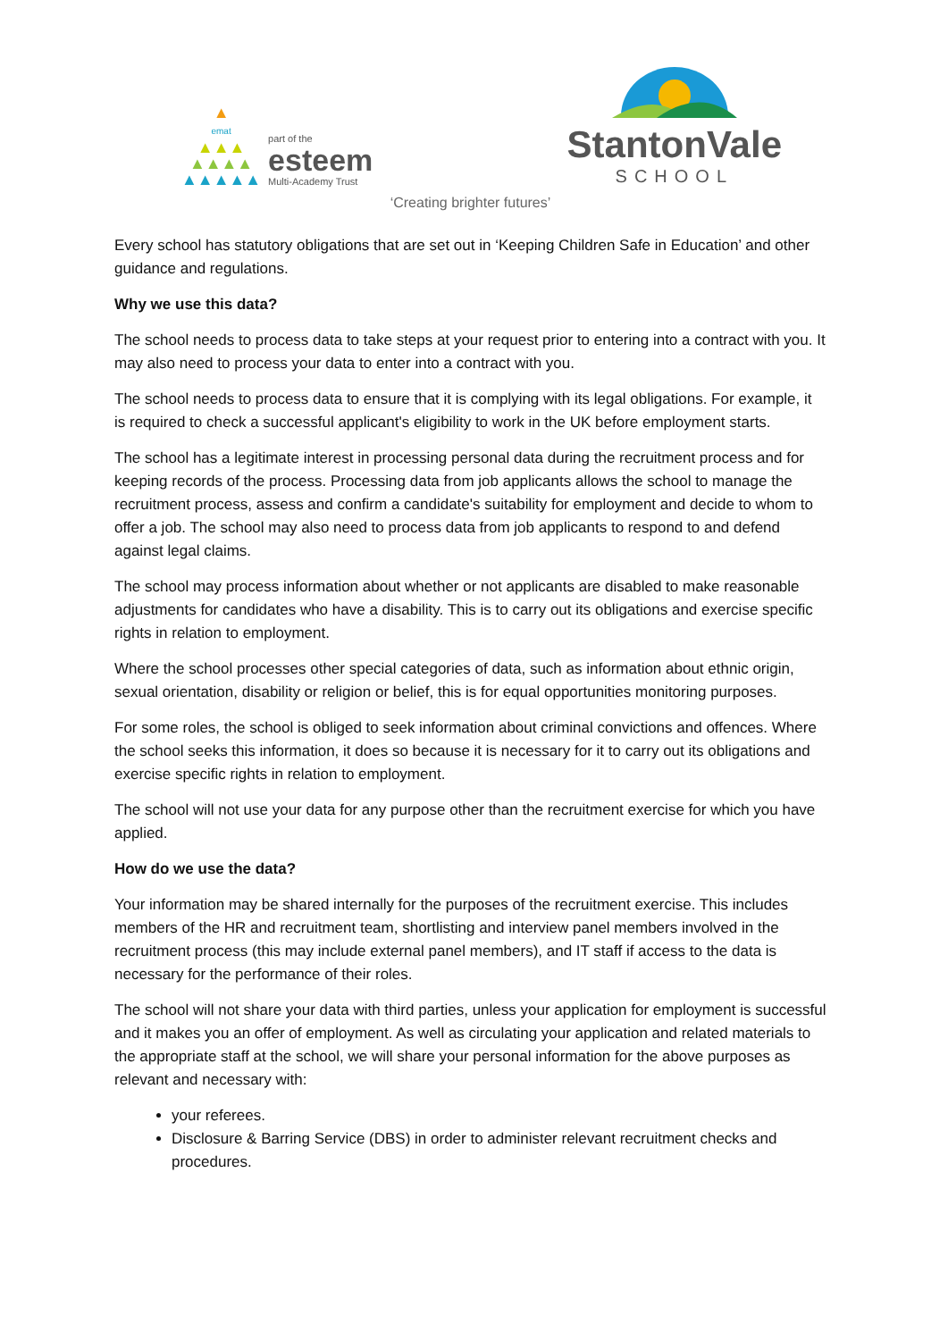▲
emat
▲▲▲
▲▲▲▲
▲▲▲▲▲
part of the
esteem
Multi-Academy Trust
StantonVale
SCHOOL
‘Creating brighter futures’
Every school has statutory obligations that are set out in ‘Keeping Children Safe in Education’ and other guidance and regulations.
Why we use this data?
The school needs to process data to take steps at your request prior to entering into a contract with you. It may also need to process your data to enter into a contract with you.
The school needs to process data to ensure that it is complying with its legal obligations. For example, it is required to check a successful applicant's eligibility to work in the UK before employment starts.
The school has a legitimate interest in processing personal data during the recruitment process and for keeping records of the process. Processing data from job applicants allows the school to manage the recruitment process, assess and confirm a candidate's suitability for employment and decide to whom to offer a job. The school may also need to process data from job applicants to respond to and defend against legal claims.
The school may process information about whether or not applicants are disabled to make reasonable adjustments for candidates who have a disability. This is to carry out its obligations and exercise specific rights in relation to employment.
Where the school processes other special categories of data, such as information about ethnic origin, sexual orientation, disability or religion or belief, this is for equal opportunities monitoring purposes.
For some roles, the school is obliged to seek information about criminal convictions and offences. Where the school seeks this information, it does so because it is necessary for it to carry out its obligations and exercise specific rights in relation to employment.
The school will not use your data for any purpose other than the recruitment exercise for which you have applied.
How do we use the data?
Your information may be shared internally for the purposes of the recruitment exercise. This includes members of the HR and recruitment team, shortlisting and interview panel members involved in the recruitment process (this may include external panel members), and IT staff if access to the data is necessary for the performance of their roles.
The school will not share your data with third parties, unless your application for employment is successful and it makes you an offer of employment. As well as circulating your application and related materials to the appropriate staff at the school, we will share your personal information for the above purposes as relevant and necessary with:
your referees.
Disclosure & Barring Service (DBS) in order to administer relevant recruitment checks and procedures.